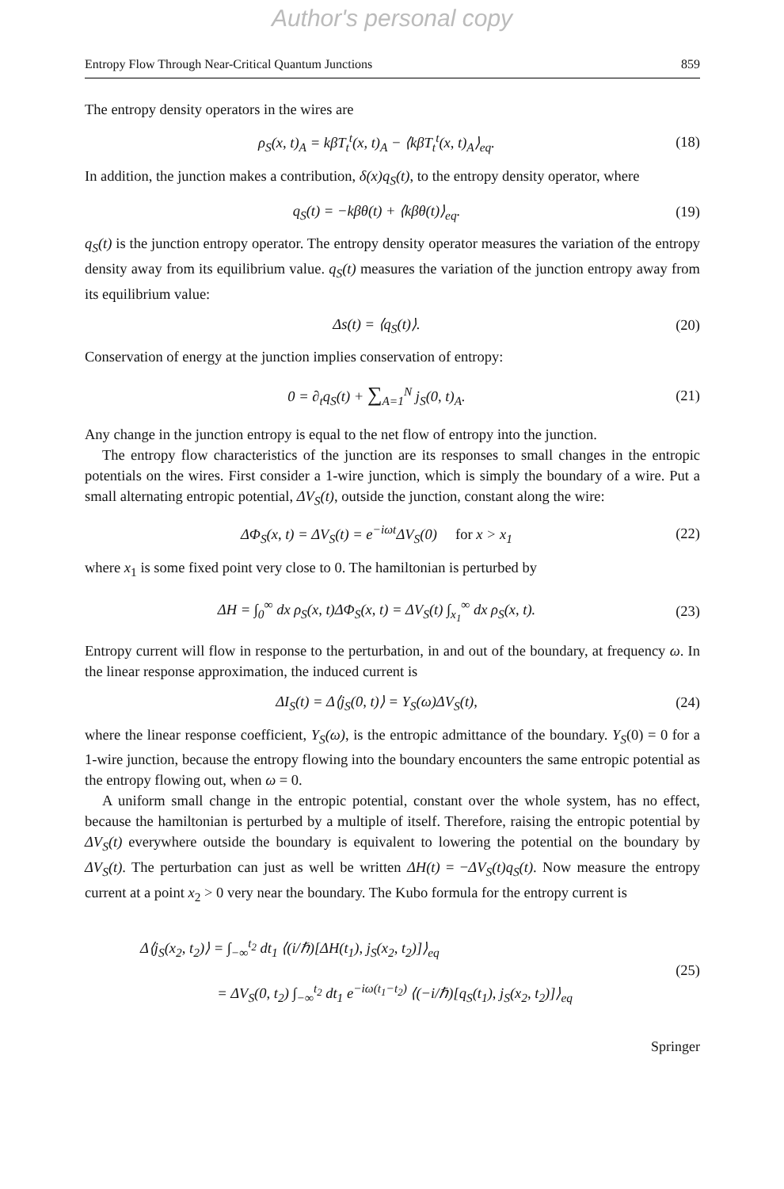Author's personal copy
Entropy Flow Through Near-Critical Quantum Junctions 859
The entropy density operators in the wires are
ρ<sub>S</sub>(x, t)<sub>A</sub> = kβT<sub>t</sub><sup>t</sup>(x, t)<sub>A</sub> − ⟨kβT<sub>t</sub><sup>t</sup>(x, t)<sub>A</sub>⟩<sub>eq</sub>.
(18)
In addition, the junction makes a contribution, δ(x)q<sub>S</sub>(t), to the entropy density operator, where
q<sub>S</sub>(t) = −kβθ(t) + ⟨kβθ(t)⟩<sub>eq</sub>.
(19)
q<sub>S</sub>(t) is the junction entropy operator. The entropy density operator measures the variation of the entropy density away from its equilibrium value. q<sub>S</sub>(t) measures the variation of the junction entropy away from its equilibrium value:
Δs(t) = ⟨q<sub>S</sub>(t)⟩.
(20)
Conservation of energy at the junction implies conservation of entropy:
0 = ∂<sub>t</sub>q<sub>S</sub>(t) + ∑<sub>A=1</sub><sup>N</sup> j<sub>S</sub>(0, t)<sub>A</sub>.
(21)
Any change in the junction entropy is equal to the net flow of entropy into the junction.
The entropy flow characteristics of the junction are its responses to small changes in the entropic potentials on the wires. First consider a 1-wire junction, which is simply the boundary of a wire. Put a small alternating entropic potential, ΔV<sub>S</sub>(t), outside the junction, constant along the wire:
ΔΦ<sub>S</sub>(x, t) = ΔV<sub>S</sub>(t) = e<sup>−iωt</sup>ΔV<sub>S</sub>(0) for x > x<sub>1</sub>
(22)
where x<sub>1</sub> is some fixed point very close to 0. The hamiltonian is perturbed by
ΔH = ∫<sub>0</sub><sup>∞</sup> dx ρ<sub>S</sub>(x, t)ΔΦ<sub>S</sub>(x, t) = ΔV<sub>S</sub>(t) ∫<sub>x<sub>1</sub></sub><sup>∞</sup> dx ρ<sub>S</sub>(x, t).
(23)
Entropy current will flow in response to the perturbation, in and out of the boundary, at frequency ω. In the linear response approximation, the induced current is
ΔI<sub>S</sub>(t) = Δ⟨j<sub>S</sub>(0, t)⟩ = Y<sub>S</sub>(ω)ΔV<sub>S</sub>(t),
(24)
where the linear response coefficient, Y<sub>S</sub>(ω), is the entropic admittance of the boundary. Y<sub>S</sub>(0) = 0 for a 1-wire junction, because the entropy flowing into the boundary encounters the same entropic potential as the entropy flowing out, when ω = 0.
A uniform small change in the entropic potential, constant over the whole system, has no effect, because the hamiltonian is perturbed by a multiple of itself. Therefore, raising the entropic potential by ΔV<sub>S</sub>(t) everywhere outside the boundary is equivalent to lowering the potential on the boundary by ΔV<sub>S</sub>(t). The perturbation can just as well be written ΔH(t) = −ΔV<sub>S</sub>(t)q<sub>S</sub>(t). Now measure the entropy current at a point x<sub>2</sub> > 0 very near the boundary. The Kubo formula for the entropy current is
Δ⟨j<sub>S</sub>(x<sub>2</sub>, t<sub>2</sub>)⟩ = ∫<sub>−∞</sub><sup>t<sub>2</sub></sup> dt<sub>1</sub> ⟨(i/ℏ)[ΔH(t<sub>1</sub>), j<sub>S</sub>(x<sub>2</sub>, t<sub>2</sub>)]⟩<sub>eq</sub>
= ΔV<sub>S</sub>(0, t<sub>2</sub>) ∫<sub>−∞</sub><sup>t<sub>2</sub></sup> dt<sub>1</sub> e<sup>−iω(t<sub>1</sub>−t<sub>2</sub>)</sup> ⟨(−i/ℏ)[q<sub>S</sub>(t<sub>1</sub>), j<sub>S</sub>(x<sub>2</sub>, t<sub>2</sub>)]⟩<sub>eq</sub>
(25)
Springer